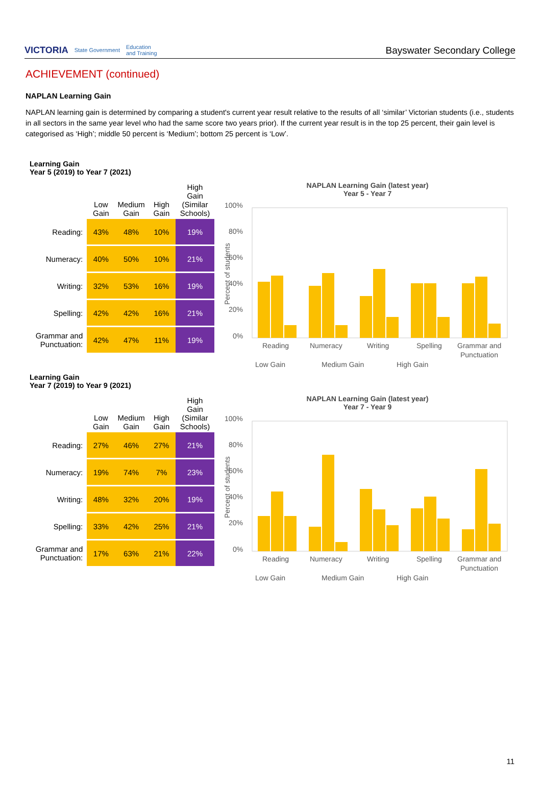VICTORIA State Government Education
and Training
Bayswater Secondary College
ACHIEVEMENT (continued)
NAPLAN Learning Gain
NAPLAN learning gain is determined by comparing a student's current year result relative to the results of all ‘similar’ Victorian students (i.e., students in all sectors in the same year level who had the same score two years prior). If the current year result is in the top 25 percent, their gain level is categorised as ‘High’; middle 50 percent is ‘Medium’; bottom 25 percent is ‘Low’.
Learning Gain
Year 5 (2019) to Year 7 (2021)
| | Low Gain | Medium Gain | High Gain | High Gain (Similar Schools) |
| --- | --- | --- | --- | --- |
| Reading: | 43% | 48% | 10% | 19% |
| Numeracy: | 40% | 50% | 10% | 21% |
| Writing: | 32% | 53% | 16% | 19% |
| Spelling: | 42% | 42% | 16% | 21% |
| Grammar and Punctuation: | 42% | 47% | 11% | 19% |
NAPLAN Learning Gain (latest year)
Year 5 - Year 7
100%
80%
60%
40%
20%
0%
Percent of students
Reading
Numeracy
Writing
Spelling
Grammar and
Punctuation
Low Gain
Medium Gain
High Gain
Learning Gain
Year 7 (2019) to Year 9 (2021)
| | Low Gain | Medium Gain | High Gain | High Gain (Similar Schools) |
| --- | --- | --- | --- | --- |
| Reading: | 27% | 46% | 27% | 21% |
| Numeracy: | 19% | 74% | 7% | 23% |
| Writing: | 48% | 32% | 20% | 19% |
| Spelling: | 33% | 42% | 25% | 21% |
| Grammar and Punctuation: | 17% | 63% | 21% | 22% |
NAPLAN Learning Gain (latest year)
Year 7 - Year 9
100%
80%
60%
40%
20%
0%
Percent of students
Reading
Numeracy
Writing
Spelling
Grammar and
Punctuation
Low Gain
Medium Gain
High Gain
11